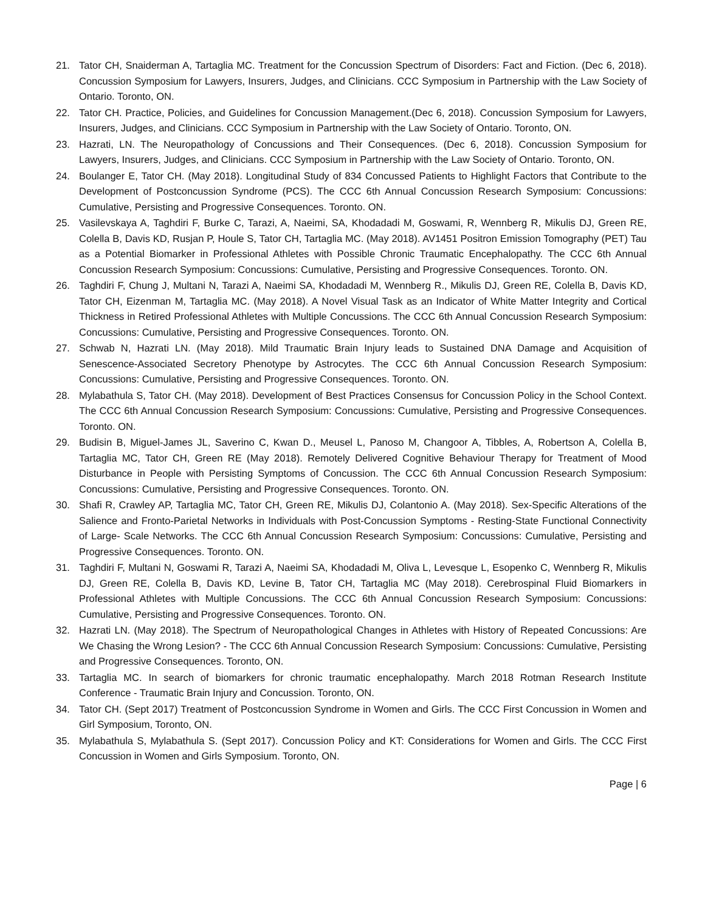21. Tator CH, Snaiderman A, Tartaglia MC. Treatment for the Concussion Spectrum of Disorders: Fact and Fiction. (Dec 6, 2018). Concussion Symposium for Lawyers, Insurers, Judges, and Clinicians. CCC Symposium in Partnership with the Law Society of Ontario. Toronto, ON.
22. Tator CH. Practice, Policies, and Guidelines for Concussion Management.(Dec 6, 2018). Concussion Symposium for Lawyers, Insurers, Judges, and Clinicians. CCC Symposium in Partnership with the Law Society of Ontario. Toronto, ON.
23. Hazrati, LN. The Neuropathology of Concussions and Their Consequences. (Dec 6, 2018). Concussion Symposium for Lawyers, Insurers, Judges, and Clinicians. CCC Symposium in Partnership with the Law Society of Ontario. Toronto, ON.
24. Boulanger E, Tator CH. (May 2018). Longitudinal Study of 834 Concussed Patients to Highlight Factors that Contribute to the Development of Postconcussion Syndrome (PCS). The CCC 6th Annual Concussion Research Symposium: Concussions: Cumulative, Persisting and Progressive Consequences. Toronto. ON.
25. Vasilevskaya A, Taghdiri F, Burke C, Tarazi, A, Naeimi, SA, Khodadadi M, Goswami, R, Wennberg R, Mikulis DJ, Green RE, Colella B, Davis KD, Rusjan P, Houle S, Tator CH, Tartaglia MC. (May 2018). AV1451 Positron Emission Tomography (PET) Tau as a Potential Biomarker in Professional Athletes with Possible Chronic Traumatic Encephalopathy. The CCC 6th Annual Concussion Research Symposium: Concussions: Cumulative, Persisting and Progressive Consequences. Toronto. ON.
26. Taghdiri F, Chung J, Multani N, Tarazi A, Naeimi SA, Khodadadi M, Wennberg R., Mikulis DJ, Green RE, Colella B, Davis KD, Tator CH, Eizenman M, Tartaglia MC. (May 2018). A Novel Visual Task as an Indicator of White Matter Integrity and Cortical Thickness in Retired Professional Athletes with Multiple Concussions. The CCC 6th Annual Concussion Research Symposium: Concussions: Cumulative, Persisting and Progressive Consequences. Toronto. ON.
27. Schwab N, Hazrati LN. (May 2018). Mild Traumatic Brain Injury leads to Sustained DNA Damage and Acquisition of Senescence-Associated Secretory Phenotype by Astrocytes. The CCC 6th Annual Concussion Research Symposium: Concussions: Cumulative, Persisting and Progressive Consequences. Toronto. ON.
28. Mylabathula S, Tator CH. (May 2018). Development of Best Practices Consensus for Concussion Policy in the School Context. The CCC 6th Annual Concussion Research Symposium: Concussions: Cumulative, Persisting and Progressive Consequences. Toronto. ON.
29. Budisin B, Miguel-James JL, Saverino C, Kwan D., Meusel L, Panoso M, Changoor A, Tibbles, A, Robertson A, Colella B, Tartaglia MC, Tator CH, Green RE (May 2018). Remotely Delivered Cognitive Behaviour Therapy for Treatment of Mood Disturbance in People with Persisting Symptoms of Concussion. The CCC 6th Annual Concussion Research Symposium: Concussions: Cumulative, Persisting and Progressive Consequences. Toronto. ON.
30. Shafi R, Crawley AP, Tartaglia MC, Tator CH, Green RE, Mikulis DJ, Colantonio A. (May 2018). Sex-Specific Alterations of the Salience and Fronto-Parietal Networks in Individuals with Post-Concussion Symptoms - Resting-State Functional Connectivity of Large- Scale Networks. The CCC 6th Annual Concussion Research Symposium: Concussions: Cumulative, Persisting and Progressive Consequences. Toronto. ON.
31. Taghdiri F, Multani N, Goswami R, Tarazi A, Naeimi SA, Khodadadi M, Oliva L, Levesque L, Esopenko C, Wennberg R, Mikulis DJ, Green RE, Colella B, Davis KD, Levine B, Tator CH, Tartaglia MC (May 2018). Cerebrospinal Fluid Biomarkers in Professional Athletes with Multiple Concussions. The CCC 6th Annual Concussion Research Symposium: Concussions: Cumulative, Persisting and Progressive Consequences. Toronto. ON.
32. Hazrati LN. (May 2018). The Spectrum of Neuropathological Changes in Athletes with History of Repeated Concussions: Are We Chasing the Wrong Lesion? - The CCC 6th Annual Concussion Research Symposium: Concussions: Cumulative, Persisting and Progressive Consequences. Toronto, ON.
33. Tartaglia MC. In search of biomarkers for chronic traumatic encephalopathy. March 2018 Rotman Research Institute Conference - Traumatic Brain Injury and Concussion. Toronto, ON.
34. Tator CH. (Sept 2017) Treatment of Postconcussion Syndrome in Women and Girls. The CCC First Concussion in Women and Girl Symposium, Toronto, ON.
35. Mylabathula S, Mylabathula S. (Sept 2017). Concussion Policy and KT: Considerations for Women and Girls. The CCC First Concussion in Women and Girls Symposium. Toronto, ON.
Page | 6